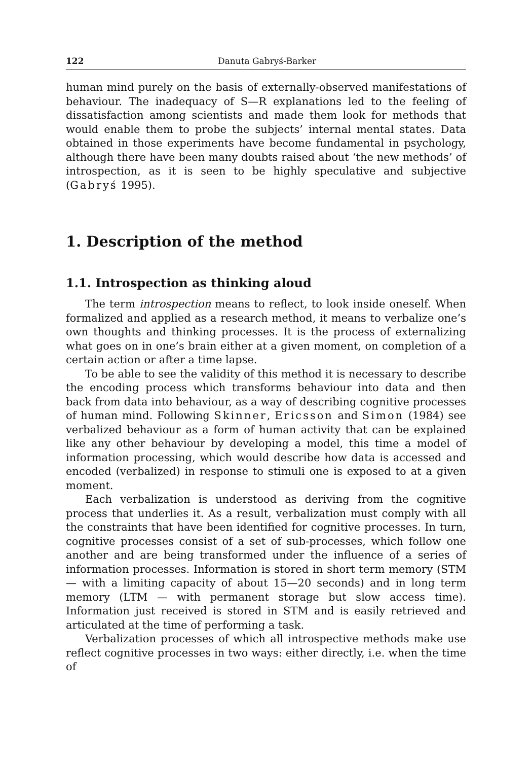122 Danuta Gabryś-Barker
human mind purely on the basis of externally-observed manifestations of behaviour. The inadequacy of S—R explanations led to the feeling of dissatisfaction among scientists and made them look for methods that would enable them to probe the subjects’ internal mental states. Data obtained in those experiments have become fundamental in psychology, although there have been many doubts raised about ‘the new methods’ of introspection, as it is seen to be highly speculative and subjective (Gabryś 1995).
1. Description of the method
1.1. Introspection as thinking aloud
The term introspection means to reflect, to look inside oneself. When formalized and applied as a research method, it means to verbalize one’s own thoughts and thinking processes. It is the process of externalizing what goes on in one’s brain either at a given moment, on completion of a certain action or after a time lapse.
To be able to see the validity of this method it is necessary to describe the encoding process which transforms behaviour into data and then back from data into behaviour, as a way of describing cognitive processes of human mind. Following Skinner, Ericsson and Simon (1984) see verbalized behaviour as a form of human activity that can be explained like any other behaviour by developing a model, this time a model of information processing, which would describe how data is accessed and encoded (verbalized) in response to stimuli one is exposed to at a given moment.
Each verbalization is understood as deriving from the cognitive process that underlies it. As a result, verbalization must comply with all the constraints that have been identified for cognitive processes. In turn, cognitive processes consist of a set of sub-processes, which follow one another and are being transformed under the influence of a series of information processes. Information is stored in short term memory (STM — with a limiting capacity of about 15—20 seconds) and in long term memory (LTM — with permanent storage but slow access time). Information just received is stored in STM and is easily retrieved and articulated at the time of performing a task.
Verbalization processes of which all introspective methods make use reflect cognitive processes in two ways: either directly, i.e. when the time of